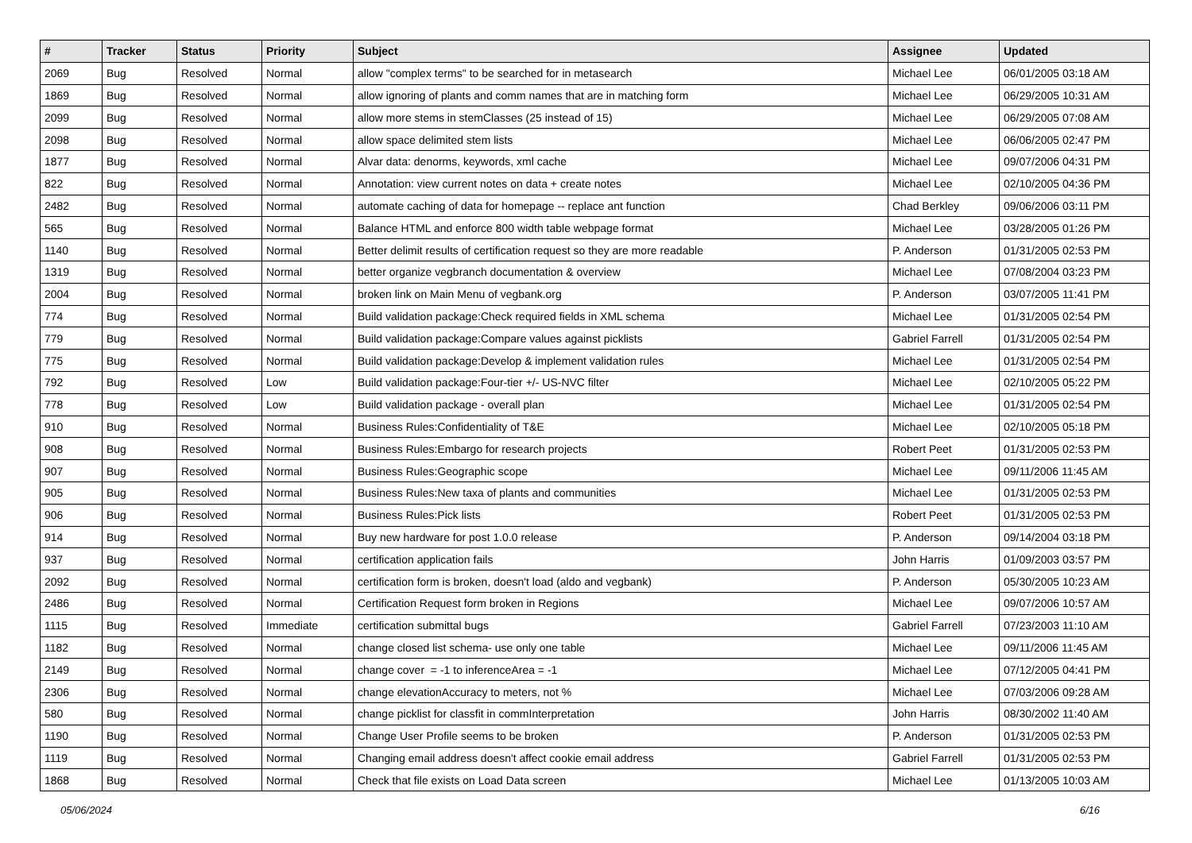| # | Tracker | Status | Priority | Subject | Assignee | Updated |
| --- | --- | --- | --- | --- | --- | --- |
| 2069 | Bug | Resolved | Normal | allow "complex terms" to be searched for in metasearch | Michael Lee | 06/01/2005 03:18 AM |
| 1869 | Bug | Resolved | Normal | allow ignoring of plants and comm names that are in matching form | Michael Lee | 06/29/2005 10:31 AM |
| 2099 | Bug | Resolved | Normal | allow more stems in stemClasses (25 instead of 15) | Michael Lee | 06/29/2005 07:08 AM |
| 2098 | Bug | Resolved | Normal | allow space delimited stem lists | Michael Lee | 06/06/2005 02:47 PM |
| 1877 | Bug | Resolved | Normal | Alvar data: denorms, keywords, xml cache | Michael Lee | 09/07/2006 04:31 PM |
| 822 | Bug | Resolved | Normal | Annotation: view current notes on data + create notes | Michael Lee | 02/10/2005 04:36 PM |
| 2482 | Bug | Resolved | Normal | automate caching of data for homepage -- replace ant function | Chad Berkley | 09/06/2006 03:11 PM |
| 565 | Bug | Resolved | Normal | Balance HTML and enforce 800 width table webpage format | Michael Lee | 03/28/2005 01:26 PM |
| 1140 | Bug | Resolved | Normal | Better delimit results of certification request so they are more readable | P. Anderson | 01/31/2005 02:53 PM |
| 1319 | Bug | Resolved | Normal | better organize vegbranch documentation & overview | Michael Lee | 07/08/2004 03:23 PM |
| 2004 | Bug | Resolved | Normal | broken link on Main Menu of vegbank.org | P. Anderson | 03/07/2005 11:41 PM |
| 774 | Bug | Resolved | Normal | Build validation package:Check required fields in XML schema | Michael Lee | 01/31/2005 02:54 PM |
| 779 | Bug | Resolved | Normal | Build validation package:Compare values against picklists | Gabriel Farrell | 01/31/2005 02:54 PM |
| 775 | Bug | Resolved | Normal | Build validation package:Develop & implement validation rules | Michael Lee | 01/31/2005 02:54 PM |
| 792 | Bug | Resolved | Low | Build validation package:Four-tier +/- US-NVC filter | Michael Lee | 02/10/2005 05:22 PM |
| 778 | Bug | Resolved | Low | Build validation package - overall plan | Michael Lee | 01/31/2005 02:54 PM |
| 910 | Bug | Resolved | Normal | Business Rules:Confidentiality of T&E | Michael Lee | 02/10/2005 05:18 PM |
| 908 | Bug | Resolved | Normal | Business Rules:Embargo for research projects | Robert Peet | 01/31/2005 02:53 PM |
| 907 | Bug | Resolved | Normal | Business Rules:Geographic scope | Michael Lee | 09/11/2006 11:45 AM |
| 905 | Bug | Resolved | Normal | Business Rules:New taxa of plants and communities | Michael Lee | 01/31/2005 02:53 PM |
| 906 | Bug | Resolved | Normal | Business Rules:Pick lists | Robert Peet | 01/31/2005 02:53 PM |
| 914 | Bug | Resolved | Normal | Buy new hardware for post 1.0.0 release | P. Anderson | 09/14/2004 03:18 PM |
| 937 | Bug | Resolved | Normal | certification application fails | John Harris | 01/09/2003 03:57 PM |
| 2092 | Bug | Resolved | Normal | certification form is broken, doesn't load (aldo and vegbank) | P. Anderson | 05/30/2005 10:23 AM |
| 2486 | Bug | Resolved | Normal | Certification Request form broken in Regions | Michael Lee | 09/07/2006 10:57 AM |
| 1115 | Bug | Resolved | Immediate | certification submittal bugs | Gabriel Farrell | 07/23/2003 11:10 AM |
| 1182 | Bug | Resolved | Normal | change closed list schema- use only one table | Michael Lee | 09/11/2006 11:45 AM |
| 2149 | Bug | Resolved | Normal | change cover = -1 to inferenceArea = -1 | Michael Lee | 07/12/2005 04:41 PM |
| 2306 | Bug | Resolved | Normal | change elevationAccuracy to meters, not % | Michael Lee | 07/03/2006 09:28 AM |
| 580 | Bug | Resolved | Normal | change picklist for classfit in commInterpretation | John Harris | 08/30/2002 11:40 AM |
| 1190 | Bug | Resolved | Normal | Change User Profile seems to be broken | P. Anderson | 01/31/2005 02:53 PM |
| 1119 | Bug | Resolved | Normal | Changing email address doesn't affect cookie email address | Gabriel Farrell | 01/31/2005 02:53 PM |
| 1868 | Bug | Resolved | Normal | Check that file exists on Load Data screen | Michael Lee | 01/13/2005 10:03 AM |
05/06/2024 6/16